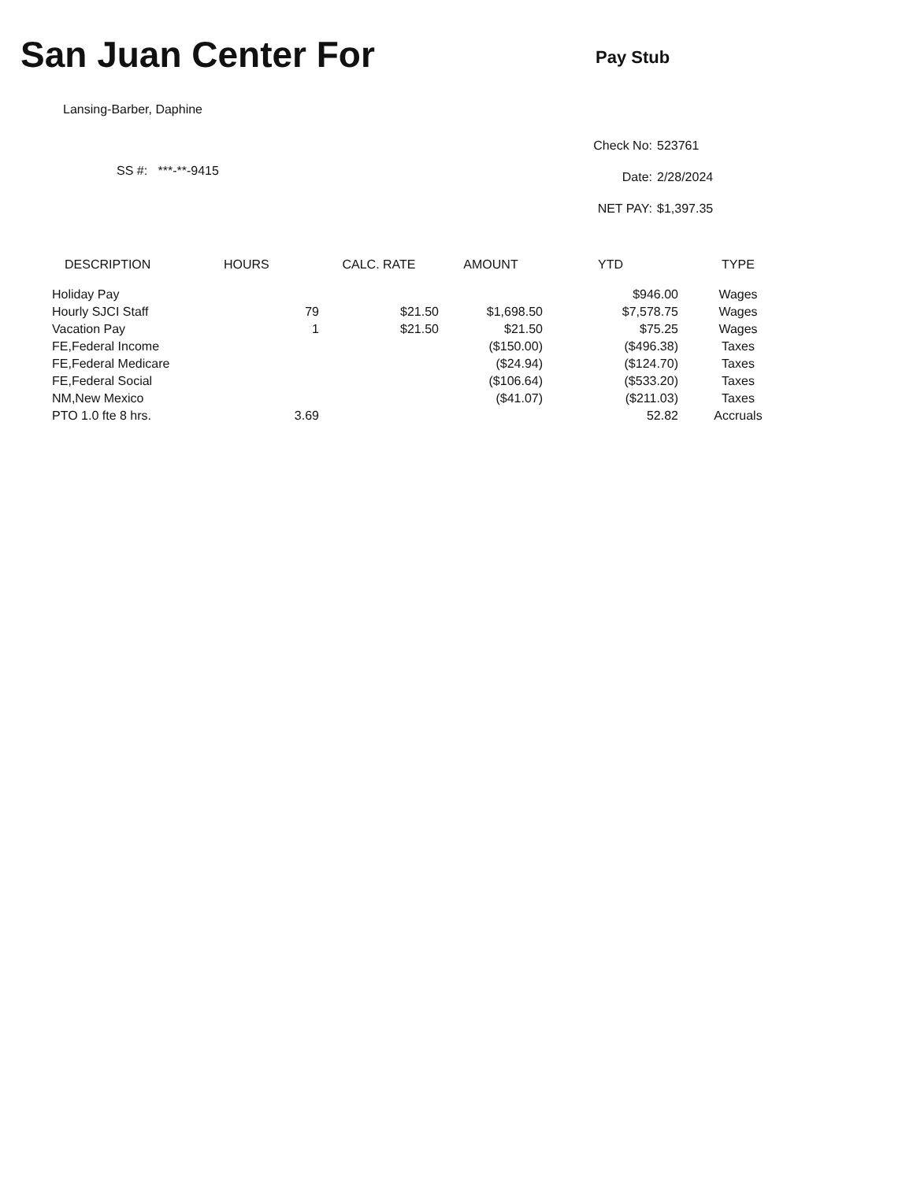San Juan Center For
Pay Stub
Lansing-Barber, Daphine
SS #: ***-**-9415
Check No: 523761
Date: 2/28/2024
NET PAY: $1,397.35
| DESCRIPTION | HOURS | CALC. RATE | AMOUNT | YTD | TYPE |
| --- | --- | --- | --- | --- | --- |
| Holiday Pay | | | | $946.00 | Wages |
| Hourly SJCI Staff | 79 | $21.50 | $1,698.50 | $7,578.75 | Wages |
| Vacation Pay | 1 | $21.50 | $21.50 | $75.25 | Wages |
| FE,Federal Income | | | ($150.00) | ($496.38) | Taxes |
| FE,Federal Medicare | | | ($24.94) | ($124.70) | Taxes |
| FE,Federal Social | | | ($106.64) | ($533.20) | Taxes |
| NM,New Mexico | | | ($41.07) | ($211.03) | Taxes |
| PTO 1.0 fte 8 hrs. | 3.69 | | | 52.82 | Accruals |